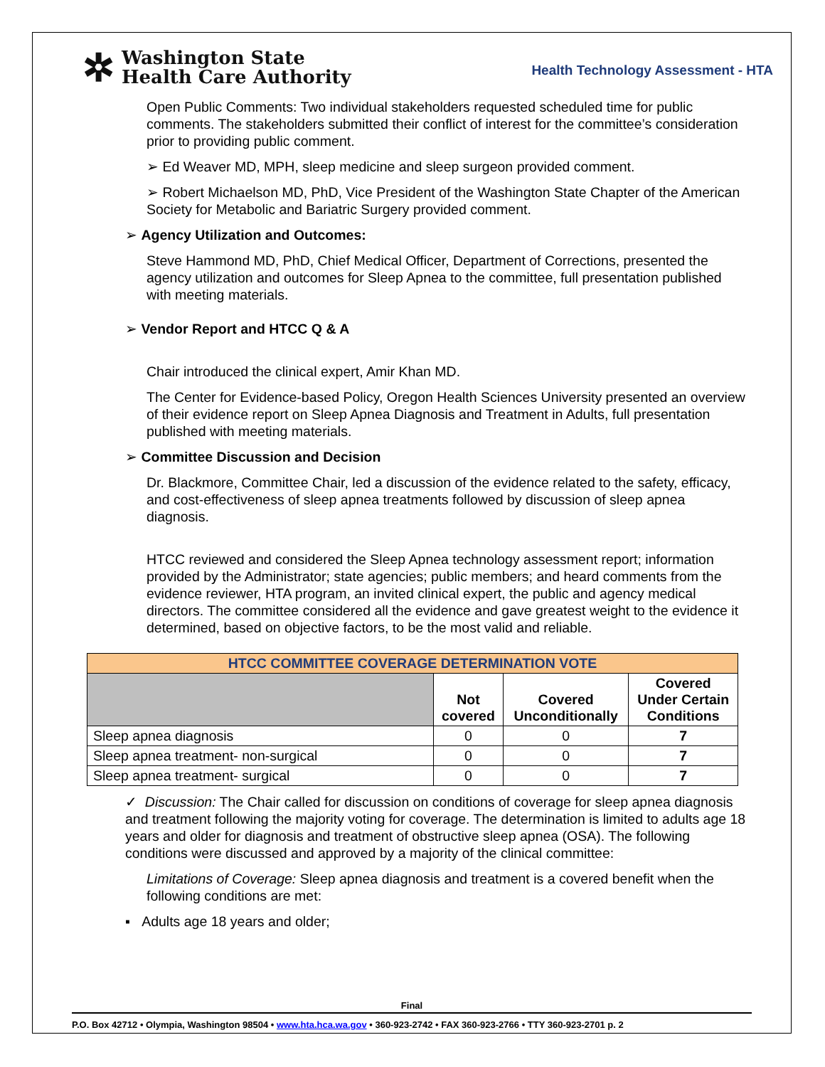✲
Washington State
Health Care Authority
Health Technology Assessment - HTA
Open Public Comments: Two individual stakeholders requested scheduled time for public comments. The stakeholders submitted their conflict of interest for the committee’s consideration prior to providing public comment.
➢ Ed Weaver MD, MPH, sleep medicine and sleep surgeon provided comment.
➢ Robert Michaelson MD, PhD, Vice President of the Washington State Chapter of the American Society for Metabolic and Bariatric Surgery provided comment.
➢ Agency Utilization and Outcomes:
Steve Hammond MD, PhD, Chief Medical Officer, Department of Corrections, presented the agency utilization and outcomes for Sleep Apnea to the committee, full presentation published with meeting materials.
➢ Vendor Report and HTCC Q & A
Chair introduced the clinical expert, Amir Khan MD.
The Center for Evidence-based Policy, Oregon Health Sciences University presented an overview of their evidence report on Sleep Apnea Diagnosis and Treatment in Adults, full presentation published with meeting materials.
➢ Committee Discussion and Decision
Dr. Blackmore, Committee Chair, led a discussion of the evidence related to the safety, efficacy, and cost-effectiveness of sleep apnea treatments followed by discussion of sleep apnea diagnosis.
HTCC reviewed and considered the Sleep Apnea technology assessment report; information provided by the Administrator; state agencies; public members; and heard comments from the evidence reviewer, HTA program, an invited clinical expert, the public and agency medical directors. The committee considered all the evidence and gave greatest weight to the evidence it determined, based on objective factors, to be the most valid and reliable.
| HTCC COMMITTEE COVERAGE DETERMINATION VOTE | | | |
| --- | --- | --- | --- |
| | Not covered | Covered Unconditionally | Covered Under Certain Conditions |
| Sleep apnea diagnosis | 0 | 0 | 7 |
| Sleep apnea treatment- non-surgical | 0 | 0 | 7 |
| Sleep apnea treatment- surgical | 0 | 0 | 7 |
✓ Discussion: The Chair called for discussion on conditions of coverage for sleep apnea diagnosis and treatment following the majority voting for coverage. The determination is limited to adults age 18 years and older for diagnosis and treatment of obstructive sleep apnea (OSA). The following conditions were discussed and approved by a majority of the clinical committee:
Limitations of Coverage: Sleep apnea diagnosis and treatment is a covered benefit when the following conditions are met:
▪ Adults age 18 years and older;
Final
P.O. Box 42712 • Olympia, Washington 98504 • www.hta.hca.wa.gov • 360-923-2742 • FAX 360-923-2766 • TTY 360-923-2701 p. 2